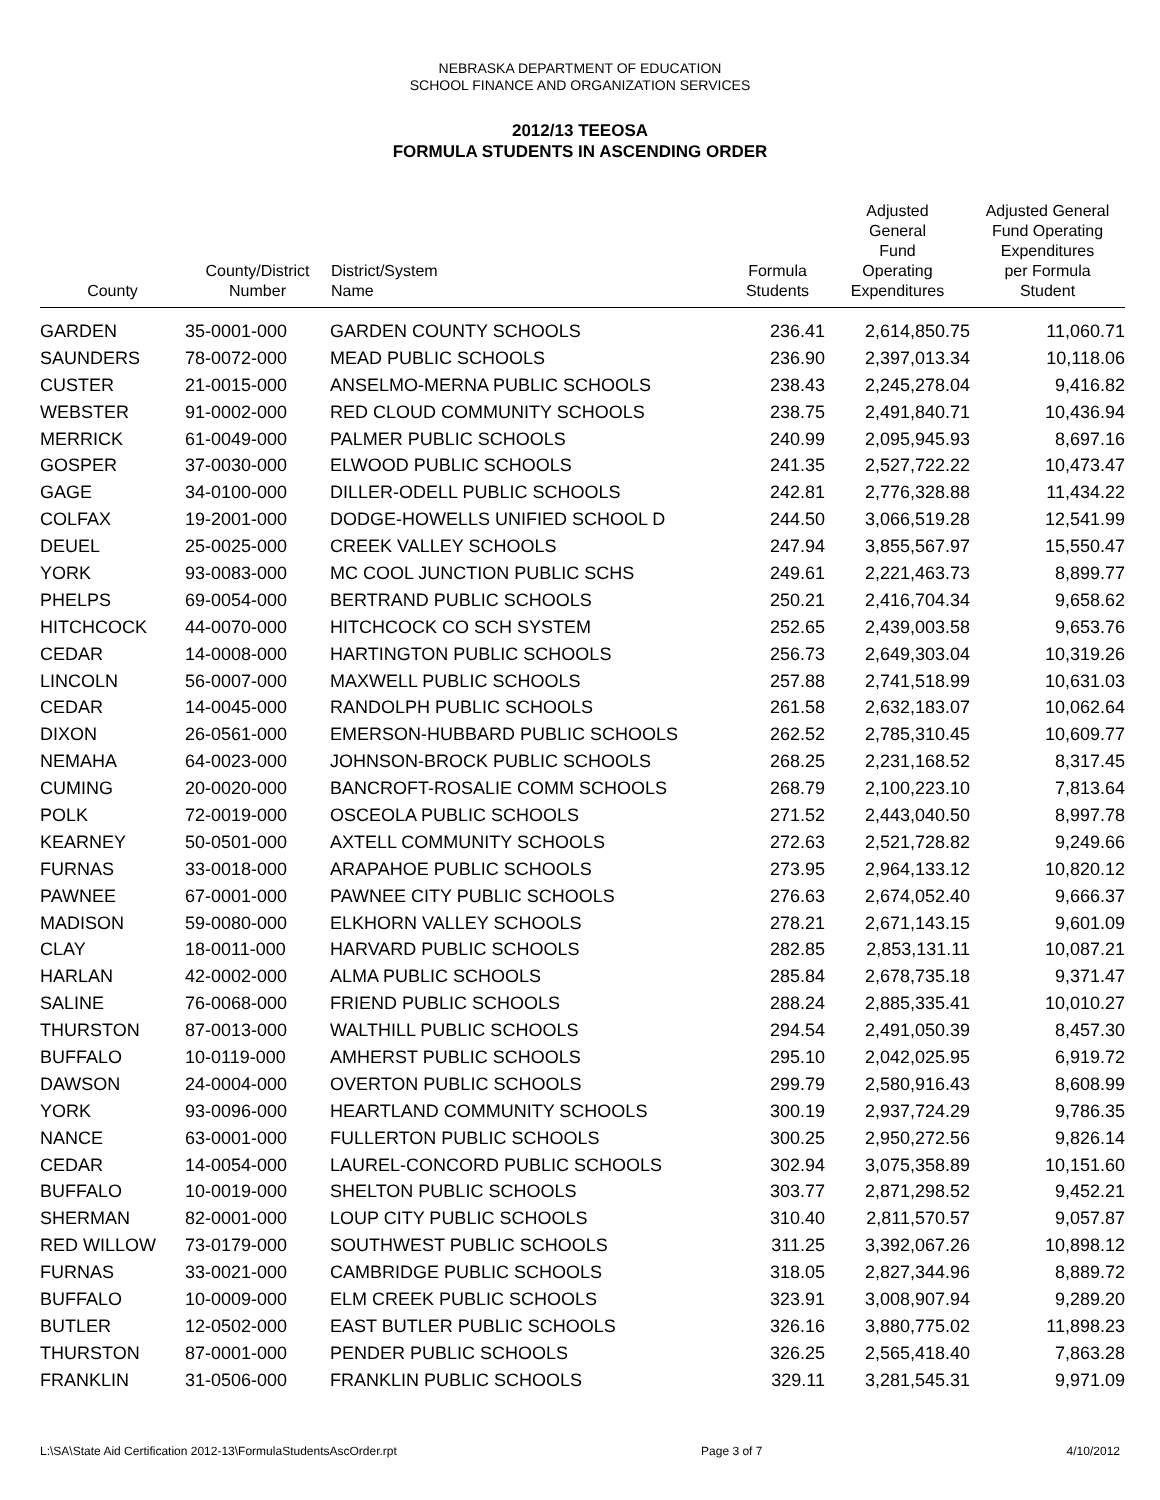NEBRASKA DEPARTMENT OF EDUCATION
SCHOOL FINANCE AND ORGANIZATION SERVICES
2012/13 TEEOSA
FORMULA STUDENTS IN ASCENDING ORDER
| County | County/District Number | District/System Name | Formula Students | Adjusted General Fund Operating Expenditures | Adjusted General Fund Operating Expenditures per Formula Student |
| --- | --- | --- | --- | --- | --- |
| GARDEN | 35-0001-000 | GARDEN COUNTY SCHOOLS | 236.41 | 2,614,850.75 | 11,060.71 |
| SAUNDERS | 78-0072-000 | MEAD PUBLIC SCHOOLS | 236.90 | 2,397,013.34 | 10,118.06 |
| CUSTER | 21-0015-000 | ANSELMO-MERNA PUBLIC SCHOOLS | 238.43 | 2,245,278.04 | 9,416.82 |
| WEBSTER | 91-0002-000 | RED CLOUD COMMUNITY SCHOOLS | 238.75 | 2,491,840.71 | 10,436.94 |
| MERRICK | 61-0049-000 | PALMER PUBLIC SCHOOLS | 240.99 | 2,095,945.93 | 8,697.16 |
| GOSPER | 37-0030-000 | ELWOOD PUBLIC SCHOOLS | 241.35 | 2,527,722.22 | 10,473.47 |
| GAGE | 34-0100-000 | DILLER-ODELL PUBLIC SCHOOLS | 242.81 | 2,776,328.88 | 11,434.22 |
| COLFAX | 19-2001-000 | DODGE-HOWELLS UNIFIED SCHOOL D | 244.50 | 3,066,519.28 | 12,541.99 |
| DEUEL | 25-0025-000 | CREEK VALLEY SCHOOLS | 247.94 | 3,855,567.97 | 15,550.47 |
| YORK | 93-0083-000 | MC COOL JUNCTION PUBLIC SCHS | 249.61 | 2,221,463.73 | 8,899.77 |
| PHELPS | 69-0054-000 | BERTRAND PUBLIC SCHOOLS | 250.21 | 2,416,704.34 | 9,658.62 |
| HITCHCOCK | 44-0070-000 | HITCHCOCK CO SCH SYSTEM | 252.65 | 2,439,003.58 | 9,653.76 |
| CEDAR | 14-0008-000 | HARTINGTON PUBLIC SCHOOLS | 256.73 | 2,649,303.04 | 10,319.26 |
| LINCOLN | 56-0007-000 | MAXWELL PUBLIC SCHOOLS | 257.88 | 2,741,518.99 | 10,631.03 |
| CEDAR | 14-0045-000 | RANDOLPH PUBLIC SCHOOLS | 261.58 | 2,632,183.07 | 10,062.64 |
| DIXON | 26-0561-000 | EMERSON-HUBBARD PUBLIC SCHOOLS | 262.52 | 2,785,310.45 | 10,609.77 |
| NEMAHA | 64-0023-000 | JOHNSON-BROCK PUBLIC SCHOOLS | 268.25 | 2,231,168.52 | 8,317.45 |
| CUMING | 20-0020-000 | BANCROFT-ROSALIE COMM SCHOOLS | 268.79 | 2,100,223.10 | 7,813.64 |
| POLK | 72-0019-000 | OSCEOLA PUBLIC SCHOOLS | 271.52 | 2,443,040.50 | 8,997.78 |
| KEARNEY | 50-0501-000 | AXTELL COMMUNITY SCHOOLS | 272.63 | 2,521,728.82 | 9,249.66 |
| FURNAS | 33-0018-000 | ARAPAHOE PUBLIC SCHOOLS | 273.95 | 2,964,133.12 | 10,820.12 |
| PAWNEE | 67-0001-000 | PAWNEE CITY PUBLIC SCHOOLS | 276.63 | 2,674,052.40 | 9,666.37 |
| MADISON | 59-0080-000 | ELKHORN VALLEY SCHOOLS | 278.21 | 2,671,143.15 | 9,601.09 |
| CLAY | 18-0011-000 | HARVARD PUBLIC SCHOOLS | 282.85 | 2,853,131.11 | 10,087.21 |
| HARLAN | 42-0002-000 | ALMA PUBLIC SCHOOLS | 285.84 | 2,678,735.18 | 9,371.47 |
| SALINE | 76-0068-000 | FRIEND PUBLIC SCHOOLS | 288.24 | 2,885,335.41 | 10,010.27 |
| THURSTON | 87-0013-000 | WALTHILL PUBLIC SCHOOLS | 294.54 | 2,491,050.39 | 8,457.30 |
| BUFFALO | 10-0119-000 | AMHERST PUBLIC SCHOOLS | 295.10 | 2,042,025.95 | 6,919.72 |
| DAWSON | 24-0004-000 | OVERTON PUBLIC SCHOOLS | 299.79 | 2,580,916.43 | 8,608.99 |
| YORK | 93-0096-000 | HEARTLAND COMMUNITY SCHOOLS | 300.19 | 2,937,724.29 | 9,786.35 |
| NANCE | 63-0001-000 | FULLERTON PUBLIC SCHOOLS | 300.25 | 2,950,272.56 | 9,826.14 |
| CEDAR | 14-0054-000 | LAUREL-CONCORD PUBLIC SCHOOLS | 302.94 | 3,075,358.89 | 10,151.60 |
| BUFFALO | 10-0019-000 | SHELTON PUBLIC SCHOOLS | 303.77 | 2,871,298.52 | 9,452.21 |
| SHERMAN | 82-0001-000 | LOUP CITY PUBLIC SCHOOLS | 310.40 | 2,811,570.57 | 9,057.87 |
| RED WILLOW | 73-0179-000 | SOUTHWEST PUBLIC SCHOOLS | 311.25 | 3,392,067.26 | 10,898.12 |
| FURNAS | 33-0021-000 | CAMBRIDGE PUBLIC SCHOOLS | 318.05 | 2,827,344.96 | 8,889.72 |
| BUFFALO | 10-0009-000 | ELM CREEK PUBLIC SCHOOLS | 323.91 | 3,008,907.94 | 9,289.20 |
| BUTLER | 12-0502-000 | EAST BUTLER PUBLIC SCHOOLS | 326.16 | 3,880,775.02 | 11,898.23 |
| THURSTON | 87-0001-000 | PENDER PUBLIC SCHOOLS | 326.25 | 2,565,418.40 | 7,863.28 |
| FRANKLIN | 31-0506-000 | FRANKLIN PUBLIC SCHOOLS | 329.11 | 3,281,545.31 | 9,971.09 |
L:\SA\State Aid Certification 2012-13\FormulaStudentsAscOrder.rpt Page 3 of 7 4/10/2012